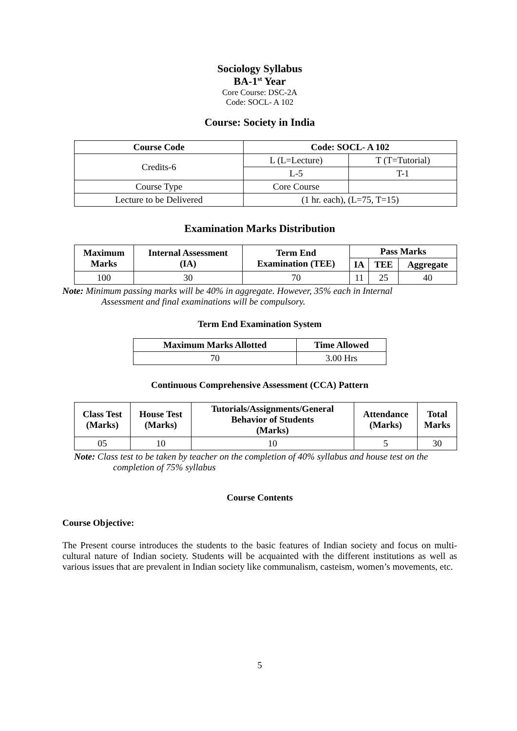Sociology Syllabus
BA-1<sup>st</sup> Year
Core Course: DSC-2A
Code: SOCL- A 102
Course: Society in India
| Course Code | Code: SOCL- A 102 | |
| --- | --- | --- |
| Credits-6 | L (L=Lecture) | T (T=Tutorial) |
| | L-5 | T-1 |
| Course Type | Core Course | |
| Lecture to be Delivered | (1 hr. each), (L=75, T=15) | |
Examination Marks Distribution
| Maximum Marks | Internal Assessment (IA) | Term End Examination (TEE) | Pass Marks | | |
| --- | --- | --- | --- | --- | --- |
| | | | IA | TEE | Aggregate |
| 100 | 30 | 70 | 11 | 25 | 40 |
Note: Minimum passing marks will be 40% in aggregate. However, 35% each in Internal
Assessment and final examinations will be compulsory.
Term End Examination System
| Maximum Marks Allotted | Time Allowed |
| --- | --- |
| 70 | 3.00 Hrs |
Continuous Comprehensive Assessment (CCA) Pattern
| Class Test (Marks) | House Test (Marks) | Tutorials/Assignments/General Behavior of Students (Marks) | Attendance (Marks) | Total Marks |
| --- | --- | --- | --- | --- |
| 05 | 10 | 10 | 5 | 30 |
Note: Class test to be taken by teacher on the completion of 40% syllabus and house test on the
completion of 75% syllabus
Course Contents
Course Objective:
The Present course introduces the students to the basic features of Indian society and focus on multi-cultural nature of Indian society. Students will be acquainted with the different institutions as well as various issues that are prevalent in Indian society like communalism, casteism, women’s movements, etc.
5